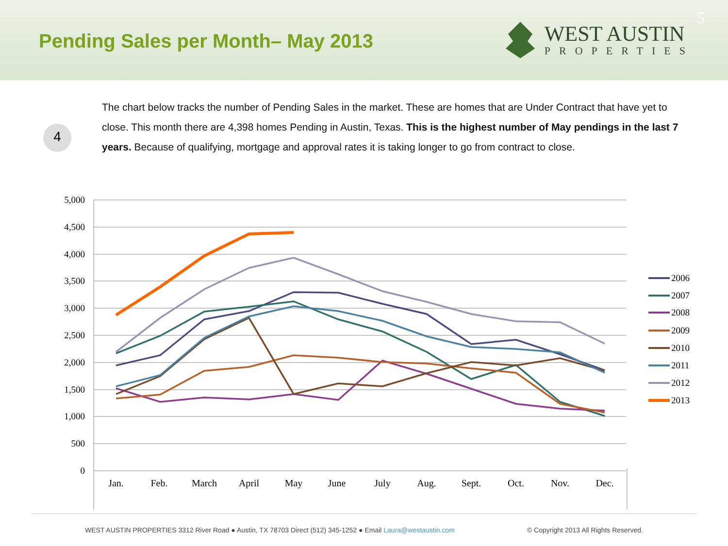Pending Sales per Month– May 2013
WEST AUSTIN
PROPERTIES
5
4
The chart below tracks the number of Pending Sales in the market. These are homes that are Under Contract that have yet to close. This month there are 4,398 homes Pending in Austin, Texas. This is the highest number of May pendings in the last 7 years. Because of qualifying, mortgage and approval rates it is taking longer to go from contract to close.
5,000
4,500
4,000
3,500
3,000
2,500
2,000
1,500
1,000
500
0
Jan.
Feb.
March
April
May
June
July
Aug.
Sept.
Oct.
Nov.
Dec.
2006
2007
2008
2009
2010
2011
2012
2013
WEST AUSTIN PROPERTIES 3312 River Road ● Austin, TX 78703 Direct (512) 345-1252 ● Email Laura@westaustin.com © Copyright 2013 All Rights Reserved.